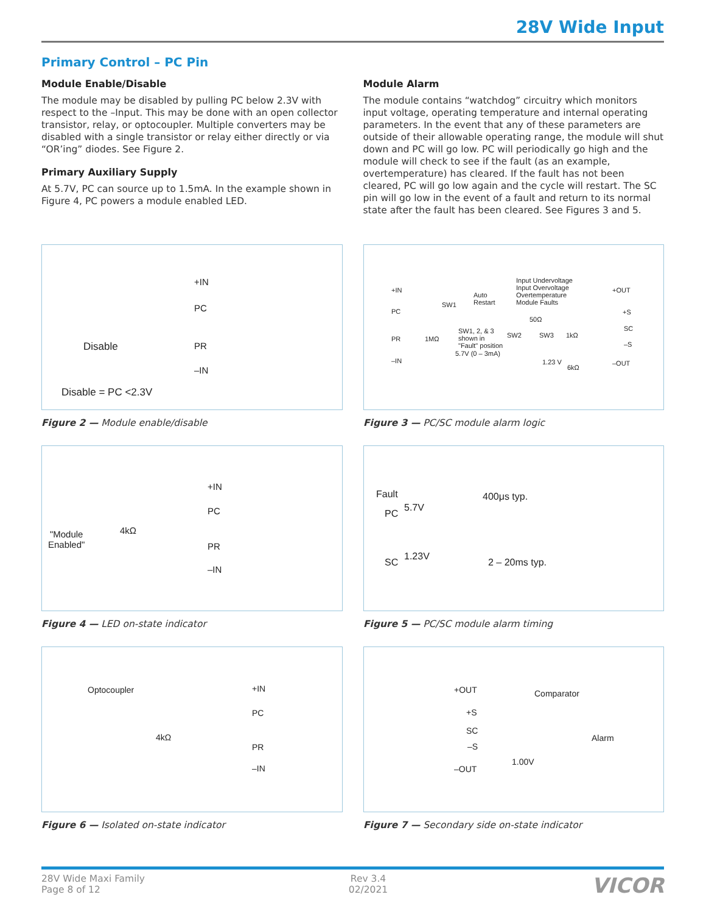28V Wide Input
Primary Control – PC Pin
Module Enable/Disable
The module may be disabled by pulling PC below 2.3V with respect to the –Input. This may be done with an open collector transistor, relay, or optocoupler. Multiple converters may be disabled with a single transistor or relay either directly or via “OR’ing” diodes. See Figure 2.
Primary Auxiliary Supply
At 5.7V, PC can source up to 1.5mA. In the example shown in Figure 4, PC powers a module enabled LED.
Module Alarm
The module contains “watchdog” circuitry which monitors input voltage, operating temperature and internal operating parameters. In the event that any of these parameters are outside of their allowable operating range, the module will shut down and PC will go low. PC will periodically go high and the module will check to see if the fault (as an example, overtemperature) has cleared. If the fault has not been cleared, PC will go low again and the cycle will restart. The SC pin will go low in the event of a fault and return to its normal state after the fault has been cleared. See Figures 3 and 5.
+IN
PC
Disable PR
–IN
Disable = PC <2.3V
Figure 2 — Module enable/disable
+IN
PC
PR
–IN
Input Undervoltage
Input Overvoltage
Overtemperature
Module Faults
Auto
Restart SW1
SW1, 2, & 3
shown in
"Fault" position
5.7V (0 – 3mA)
1MΩ SW2 SW3
50Ω
1kΩ
1.23 V
6kΩ
+OUT
+S
SC
–S
–OUT
Figure 3 — PC/SC module alarm logic
+IN
PC
4kΩ "Module
Enabled" PR
–IN
Figure 4 — LED on-state indicator
Fault 400μs typ.
PC
5.7V
SC
1.23V
2 – 20ms typ.
Figure 5 — PC/SC module alarm timing
Optocoupler
4kΩ
+IN
PC
PR
–IN
Figure 6 — Isolated on-state indicator
+OUT
+S
SC
–S
–OUT
Comparator
Alarm
1.00V
Figure 7 — Secondary side on-state indicator
28V Wide Maxi Family
Page 8 of 12
Rev 3.4
02/2021
VICOR